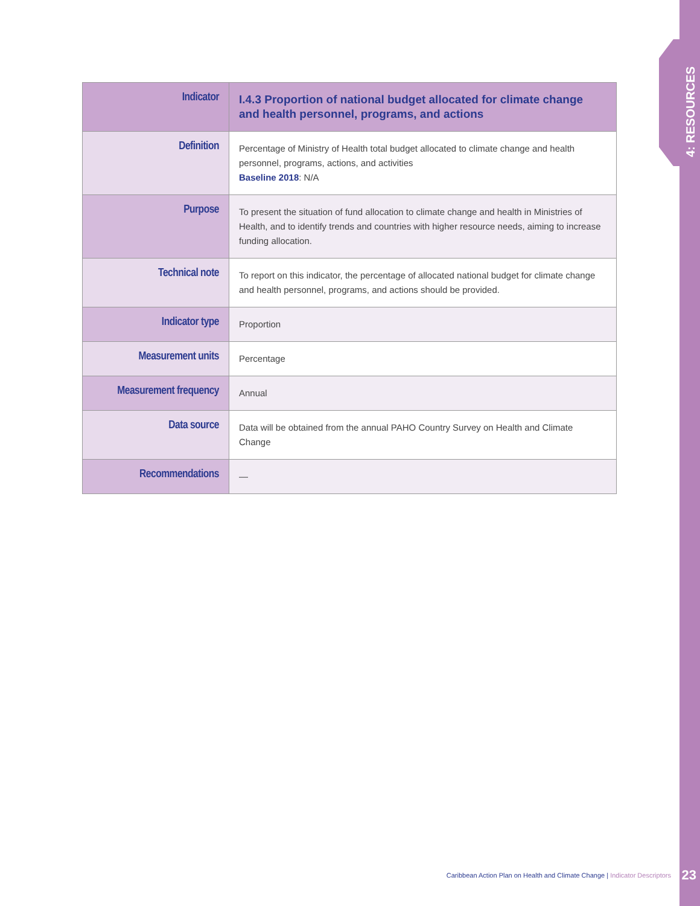4: RESOURCES
| Indicator | I.4.3 Proportion of national budget allocated for climate change and health personnel, programs, and actions |
| Definition | Percentage of Ministry of Health total budget allocated to climate change and health personnel, programs, actions, and activities Baseline 2018 : N/A |
| Purpose | To present the situation of fund allocation to climate change and health in Ministries of Health, and to identify trends and countries with higher resource needs, aiming to increase funding allocation. |
| Technical note | To report on this indicator, the percentage of allocated national budget for climate change and health personnel, programs, and actions should be provided. |
| Indicator type | Proportion |
| Measurement units | Percentage |
| Measurement frequency | Annual |
| Data source | Data will be obtained from the annual PAHO Country Survey on Health and Climate Change |
| Recommendations | — |
Caribbean Action Plan on Health and Climate Change | Indicator Descriptors
23